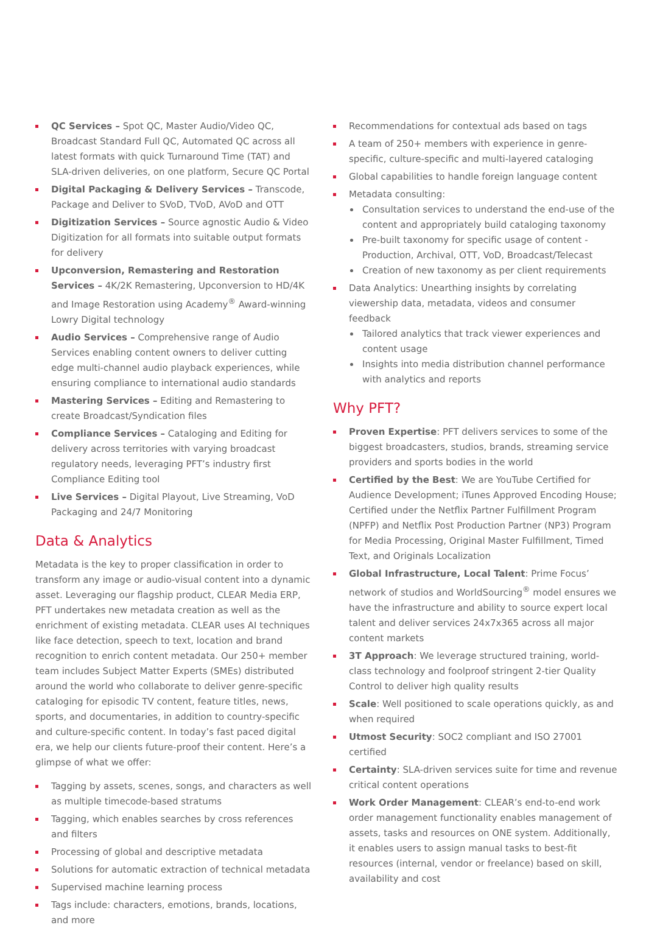QC Services – Spot QC, Master Audio/Video QC, Broadcast Standard Full QC, Automated QC across all latest formats with quick Turnaround Time (TAT) and SLA-driven deliveries, on one platform, Secure QC Portal
Digital Packaging & Delivery Services – Transcode, Package and Deliver to SVoD, TVoD, AVoD and OTT
Digitization Services – Source agnostic Audio & Video Digitization for all formats into suitable output formats for delivery
Upconversion, Remastering and Restoration Services – 4K/2K Remastering, Upconversion to HD/4K and Image Restoration using Academy<sup>®</sup> Award-winning Lowry Digital technology
Audio Services – Comprehensive range of Audio Services enabling content owners to deliver cutting edge multi-channel audio playback experiences, while ensuring compliance to international audio standards
Mastering Services – Editing and Remastering to create Broadcast/Syndication files
Compliance Services – Cataloging and Editing for delivery across territories with varying broadcast regulatory needs, leveraging PFT’s industry first Compliance Editing tool
Live Services – Digital Playout, Live Streaming, VoD Packaging and 24/7 Monitoring
Data & Analytics
Metadata is the key to proper classification in order to transform any image or audio-visual content into a dynamic asset. Leveraging our flagship product, CLEAR Media ERP, PFT undertakes new metadata creation as well as the enrichment of existing metadata. CLEAR uses AI techniques like face detection, speech to text, location and brand recognition to enrich content metadata. Our 250+ member team includes Subject Matter Experts (SMEs) distributed around the world who collaborate to deliver genre-specific cataloging for episodic TV content, feature titles, news, sports, and documentaries, in addition to country-specific and culture-specific content. In today’s fast paced digital era, we help our clients future-proof their content. Here’s a glimpse of what we offer:
Tagging by assets, scenes, songs, and characters as well as multiple timecode-based stratums
Tagging, which enables searches by cross references and filters
Processing of global and descriptive metadata
Solutions for automatic extraction of technical metadata
Supervised machine learning process
Tags include: characters, emotions, brands, locations, and more
Recommendations for contextual ads based on tags
A team of 250+ members with experience in genre-specific, culture-specific and multi-layered cataloging
Global capabilities to handle foreign language content
Metadata consulting:
Consultation services to understand the end-use of the content and appropriately build cataloging taxonomy
Pre-built taxonomy for specific usage of content - Production, Archival, OTT, VoD, Broadcast/Telecast
Creation of new taxonomy as per client requirements
Data Analytics: Unearthing insights by correlating viewership data, metadata, videos and consumer feedback
Tailored analytics that track viewer experiences and content usage
Insights into media distribution channel performance with analytics and reports
Why PFT?
Proven Expertise: PFT delivers services to some of the biggest broadcasters, studios, brands, streaming service providers and sports bodies in the world
Certified by the Best: We are YouTube Certified for Audience Development; iTunes Approved Encoding House; Certified under the Netflix Partner Fulfillment Program (NPFP) and Netflix Post Production Partner (NP3) Program for Media Processing, Original Master Fulfillment, Timed Text, and Originals Localization
Global Infrastructure, Local Talent: Prime Focus’ network of studios and WorldSourcing<sup>®</sup> model ensures we have the infrastructure and ability to source expert local talent and deliver services 24x7x365 across all major content markets
3T Approach: We leverage structured training, world-class technology and foolproof stringent 2-tier Quality Control to deliver high quality results
Scale: Well positioned to scale operations quickly, as and when required
Utmost Security: SOC2 compliant and ISO 27001 certified
Certainty: SLA-driven services suite for time and revenue critical content operations
Work Order Management: CLEAR’s end-to-end work order management functionality enables management of assets, tasks and resources on ONE system. Additionally, it enables users to assign manual tasks to best-fit resources (internal, vendor or freelance) based on skill, availability and cost